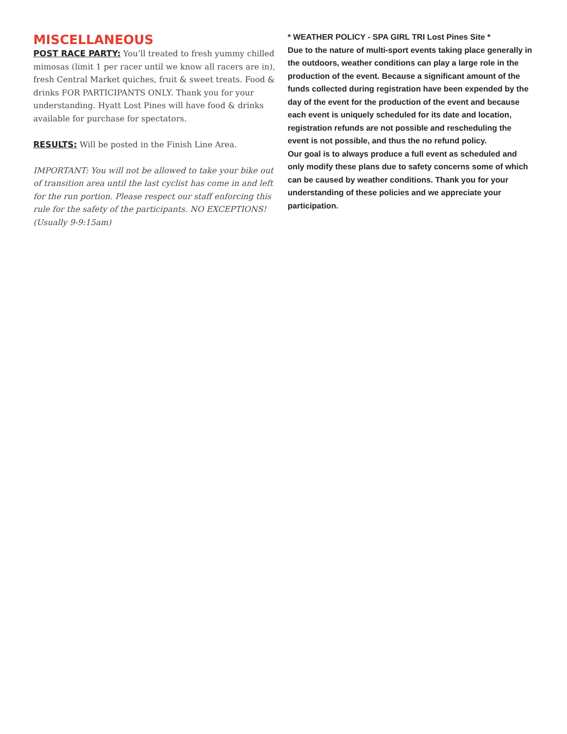MISCELLANEOUS
POST RACE PARTY: You’ll treated to fresh yummy chilled mimosas (limit 1 per racer until we know all racers are in), fresh Central Market quiches, fruit & sweet treats. Food & drinks FOR PARTICIPANTS ONLY. Thank you for your understanding. Hyatt Lost Pines will have food & drinks available for purchase for spectators.
RESULTS: Will be posted in the Finish Line Area.
IMPORTANT: You will not be allowed to take your bike out of transition area until the last cyclist has come in and left for the run portion. Please respect our staff enforcing this rule for the safety of the participants. NO EXCEPTIONS! (Usually 9-9:15am)
* WEATHER POLICY - SPA GIRL TRI Lost Pines Site *
Due to the nature of multi-sport events taking place generally in the outdoors, weather conditions can play a large role in the production of the event. Because a significant amount of the funds collected during registration have been expended by the day of the event for the production of the event and because each event is uniquely scheduled for its date and location, registration refunds are not possible and rescheduling the event is not possible, and thus the no refund policy.
Our goal is to always produce a full event as scheduled and only modify these plans due to safety concerns some of which can be caused by weather conditions. Thank you for your understanding of these policies and we appreciate your participation.